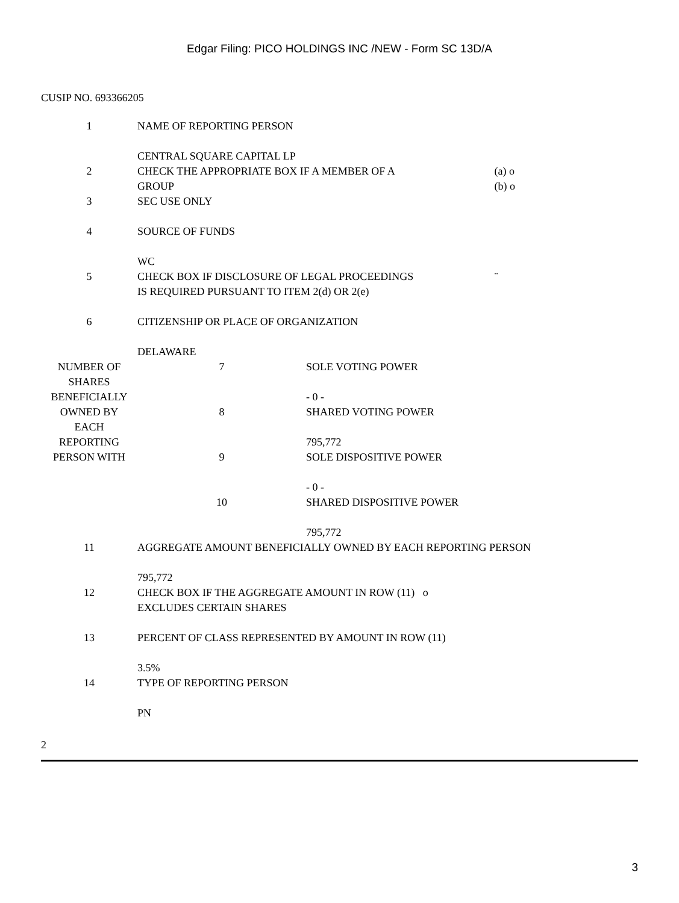Edgar Filing: PICO HOLDINGS INC /NEW - Form SC 13D/A
CUSIP NO. 693366205
| 1 | NAME OF REPORTING PERSON CENTRAL SQUARE CAPITAL LP | | |
| 2 | CHECK THE APPROPRIATE BOX IF A MEMBER OF A GROUP | | (a) o (b) o |
| 3 | SEC USE ONLY | | |
| 4 | SOURCE OF FUNDS WC | | |
| 5 | CHECK BOX IF DISCLOSURE OF LEGAL PROCEEDINGS IS REQUIRED PURSUANT TO ITEM 2(d) OR 2(e) | | ¨ |
| 6 | CITIZENSHIP OR PLACE OF ORGANIZATION DELAWARE | | |
| NUMBER OF SHARES BENEFICIALLY OWNED BY EACH REPORTING PERSON WITH | 7 | SOLE VOTING POWER - 0 - | |
| | 8 | SHARED VOTING POWER 795,772 | |
| | 9 | SOLE DISPOSITIVE POWER - 0 - | |
| | 10 | SHARED DISPOSITIVE POWER 795,772 | |
| 11 | AGGREGATE AMOUNT BENEFICIALLY OWNED BY EACH REPORTING PERSON 795,772 | | |
| 12 | CHECK BOX IF THE AGGREGATE AMOUNT IN ROW (11) o EXCLUDES CERTAIN SHARES | | |
| 13 | PERCENT OF CLASS REPRESENTED BY AMOUNT IN ROW (11) 3.5% | | |
| 14 | TYPE OF REPORTING PERSON PN | | |
2
3